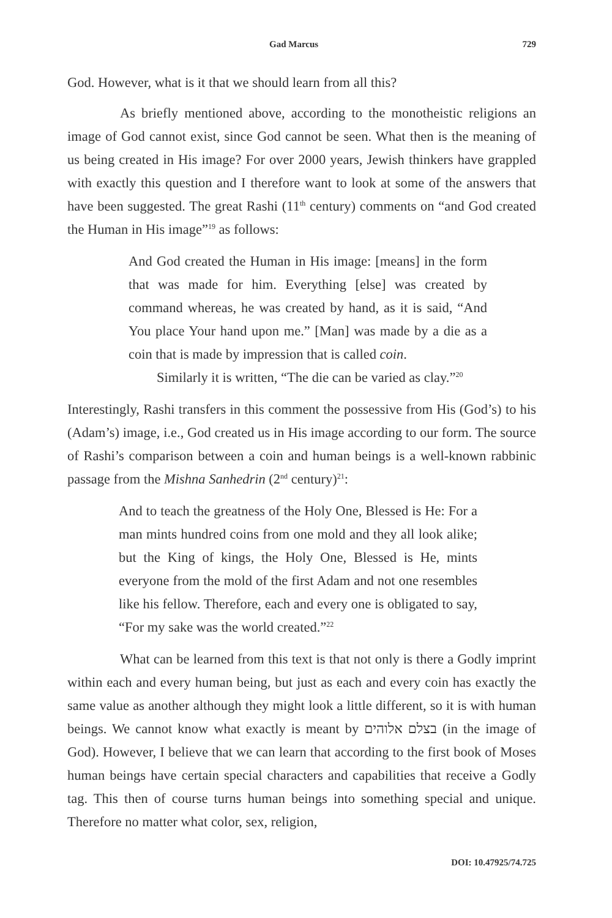Gad Marcus 729
God. However, what is it that we should learn from all this?
As briefly mentioned above, according to the monotheistic religions an image of God cannot exist, since God cannot be seen. What then is the meaning of us being created in His image? For over 2000 years, Jewish thinkers have grappled with exactly this question and I therefore want to look at some of the answers that have been suggested. The great Rashi (11<sup>th</sup> century) comments on “and God created the Human in His image”<sup>19</sup> as follows:
And God created the Human in His image: [means] in the form that was made for him. Everything [else] was created by command whereas, he was created by hand, as it is said, “And You place Your hand upon me.” [Man] was made by a die as a coin that is made by impression that is called coin.
Similarly it is written, “The die can be varied as clay.”<sup>20</sup>
Interestingly, Rashi transfers in this comment the possessive from His (God’s) to his (Adam’s) image, i.e., God created us in His image according to our form. The source of Rashi’s comparison between a coin and human beings is a well-known rabbinic passage from the Mishna Sanhedrin (2<sup>nd</sup> century)<sup>21</sup>:
And to teach the greatness of the Holy One, Blessed is He: For a man mints hundred coins from one mold and they all look alike; but the King of kings, the Holy One, Blessed is He, mints everyone from the mold of the first Adam and not one resembles like his fellow. Therefore, each and every one is obligated to say, “For my sake was the world created.”<sup>22</sup>
What can be learned from this text is that not only is there a Godly imprint within each and every human being, but just as each and every coin has exactly the same value as another although they might look a little different, so it is with human beings. We cannot know what exactly is meant by בצלם אלוהים (in the image of God). However, I believe that we can learn that according to the first book of Moses human beings have certain special characters and capabilities that receive a Godly tag. This then of course turns human beings into something special and unique. Therefore no matter what color, sex, religion,
DOI: 10.47925/74.725